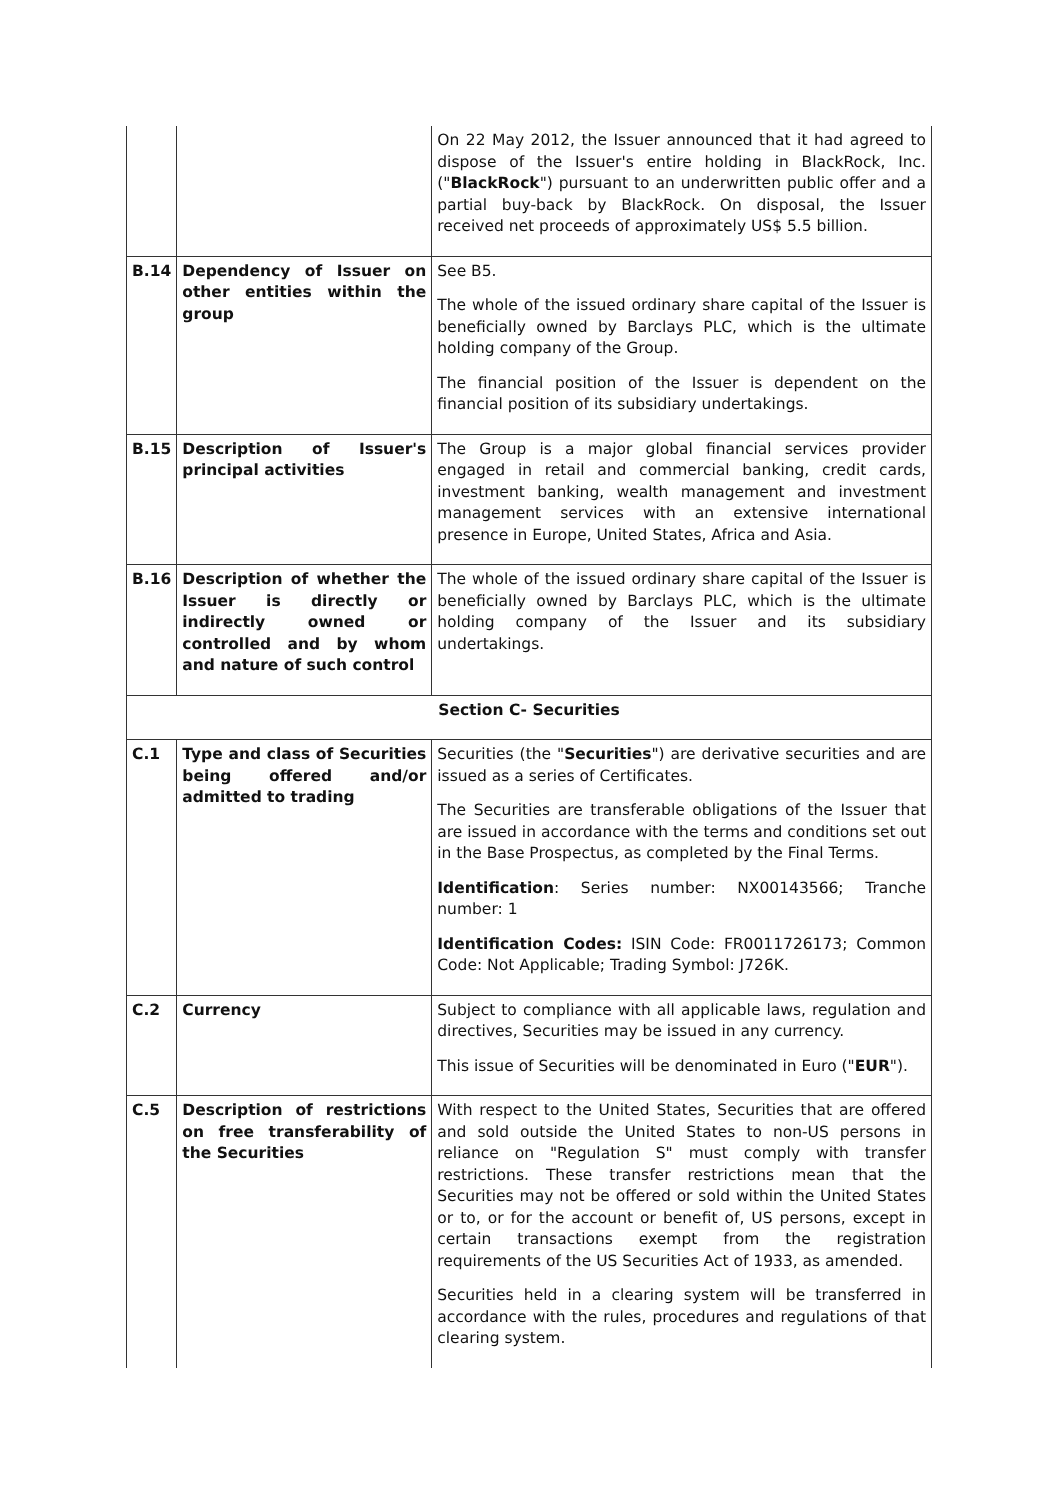| | | On 22 May 2012, the Issuer announced that it had agreed to dispose of the Issuer's entire holding in BlackRock, Inc. (" BlackRock ") pursuant to an underwritten public offer and a partial buy-back by BlackRock. On disposal, the Issuer received net proceeds of approximately US$ 5.5 billion. |
| B.14 | Dependency of Issuer on other entities within the group | See B5. The whole of the issued ordinary share capital of the Issuer is beneficially owned by Barclays PLC, which is the ultimate holding company of the Group. The financial position of the Issuer is dependent on the financial position of its subsidiary undertakings. |
| B.15 | Description of Issuer's principal activities | The Group is a major global financial services provider engaged in retail and commercial banking, credit cards, investment banking, wealth management and investment management services with an extensive international presence in Europe, United States, Africa and Asia. |
| B.16 | Description of whether the Issuer is directly or indirectly owned or controlled and by whom and nature of such control | The whole of the issued ordinary share capital of the Issuer is beneficially owned by Barclays PLC, which is the ultimate holding company of the Issuer and its subsidiary undertakings. |
| Section C- Securities | | |
| C.1 | Type and class of Securities being offered and/or admitted to trading | Securities (the " Securities ") are derivative securities and are issued as a series of Certificates. The Securities are transferable obligations of the Issuer that are issued in accordance with the terms and conditions set out in the Base Prospectus, as completed by the Final Terms. Identification : Series number: NX00143566; Tranche number: 1 Identification Codes: ISIN Code: FR0011726173; Common Code: Not Applicable; Trading Symbol: J726K. |
| C.2 | Currency | Subject to compliance with all applicable laws, regulation and directives, Securities may be issued in any currency. This issue of Securities will be denominated in Euro (" EUR "). |
| C.5 | Description of restrictions on free transferability of the Securities | With respect to the United States, Securities that are offered and sold outside the United States to non-US persons in reliance on "Regulation S" must comply with transfer restrictions. These transfer restrictions mean that the Securities may not be offered or sold within the United States or to, or for the account or benefit of, US persons, except in certain transactions exempt from the registration requirements of the US Securities Act of 1933, as amended. Securities held in a clearing system will be transferred in accordance with the rules, procedures and regulations of that clearing system. |